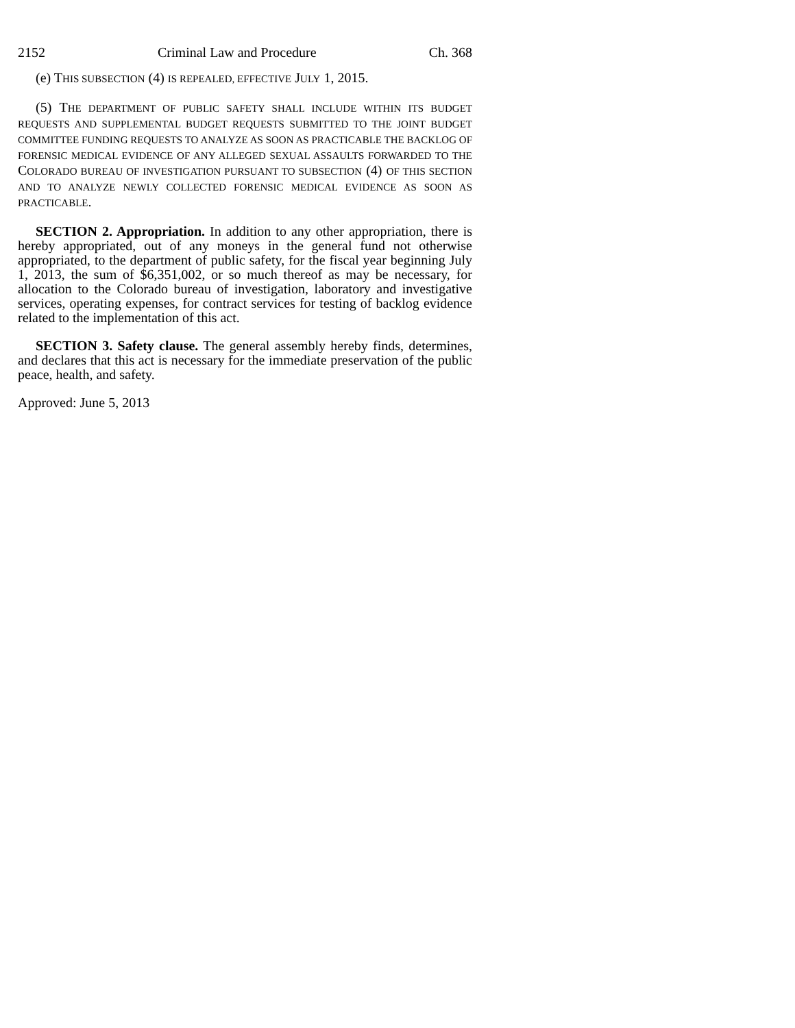2152 Criminal Law and Procedure Ch. 368
(e) THIS SUBSECTION (4) IS REPEALED, EFFECTIVE JULY 1, 2015.
(5) THE DEPARTMENT OF PUBLIC SAFETY SHALL INCLUDE WITHIN ITS BUDGET REQUESTS AND SUPPLEMENTAL BUDGET REQUESTS SUBMITTED TO THE JOINT BUDGET COMMITTEE FUNDING REQUESTS TO ANALYZE AS SOON AS PRACTICABLE THE BACKLOG OF FORENSIC MEDICAL EVIDENCE OF ANY ALLEGED SEXUAL ASSAULTS FORWARDED TO THE COLORADO BUREAU OF INVESTIGATION PURSUANT TO SUBSECTION (4) OF THIS SECTION AND TO ANALYZE NEWLY COLLECTED FORENSIC MEDICAL EVIDENCE AS SOON AS PRACTICABLE.
SECTION 2. Appropriation. In addition to any other appropriation, there is hereby appropriated, out of any moneys in the general fund not otherwise appropriated, to the department of public safety, for the fiscal year beginning July 1, 2013, the sum of $6,351,002, or so much thereof as may be necessary, for allocation to the Colorado bureau of investigation, laboratory and investigative services, operating expenses, for contract services for testing of backlog evidence related to the implementation of this act.
SECTION 3. Safety clause. The general assembly hereby finds, determines, and declares that this act is necessary for the immediate preservation of the public peace, health, and safety.
Approved: June 5, 2013